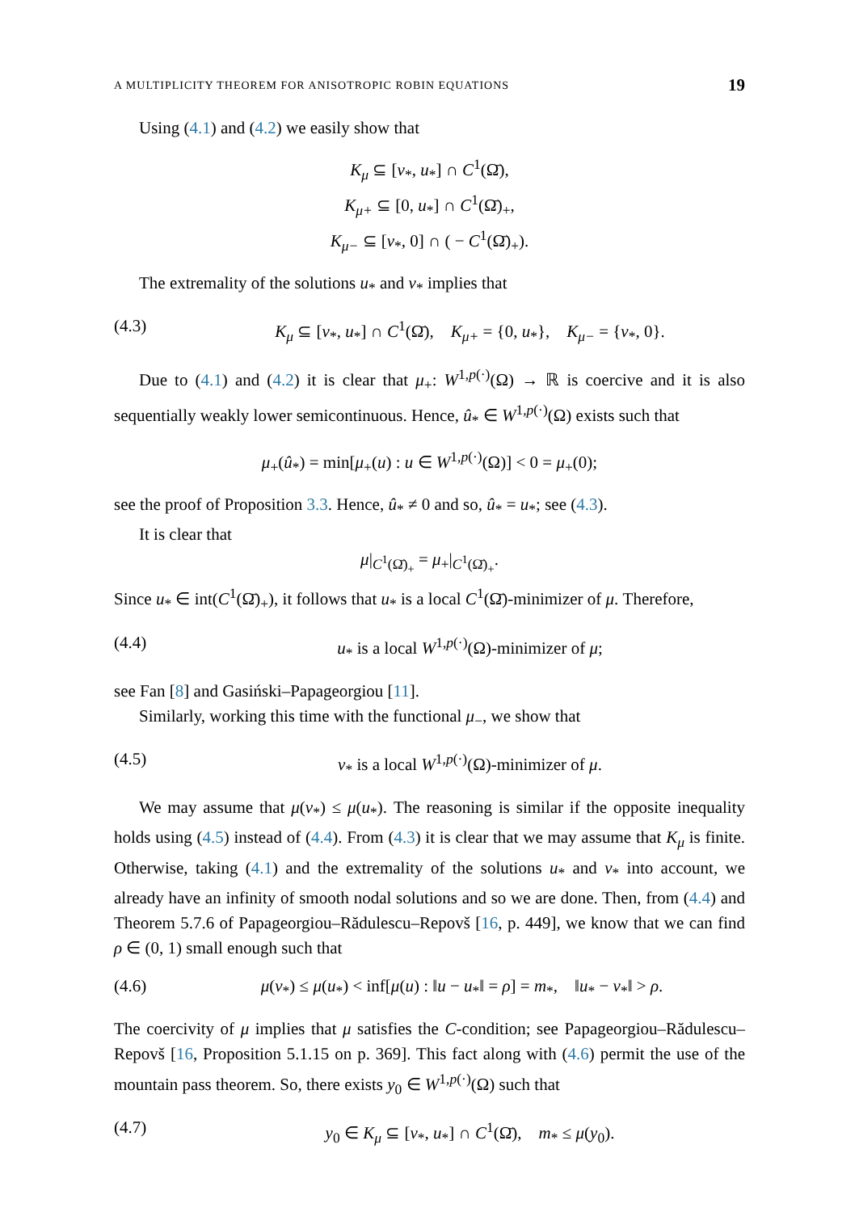A MULTIPLICITY THEOREM FOR ANISOTROPIC ROBIN EQUATIONS 19
Using (4.1) and (4.2) we easily show that
K<sub>μ</sub> ⊆ [v<sub>*</sub>, u<sub>*</sub>] ∩ C<sup>1</sup>(Ω̄),
K<sub>μ+</sub> ⊆ [0, u<sub>*</sub>] ∩ C<sup>1</sup>(Ω̄)<sub>+</sub>,
K<sub>μ−</sub> ⊆ [v<sub>*</sub>, 0] ∩ ( − C<sup>1</sup>(Ω̄)<sub>+</sub>).
The extremality of the solutions u<sub>*</sub> and v<sub>*</sub> implies that
(4.3) K<sub>μ</sub> ⊆ [v<sub>*</sub>, u<sub>*</sub>] ∩ C<sup>1</sup>(Ω̄), K<sub>μ+</sub> = {0, u<sub>*</sub>}, K<sub>μ−</sub> = {v<sub>*</sub>, 0}.
Due to (4.1) and (4.2) it is clear that μ<sub>+</sub>: W<sup>1,p(·)</sup>(Ω) → ℝ is coercive and it is also sequentially weakly lower semicontinuous. Hence, û<sub>*</sub> ∈ W<sup>1,p(·)</sup>(Ω) exists such that
μ<sub>+</sub>(û<sub>*</sub>) = min[μ<sub>+</sub>(u) : u ∈ W<sup>1,p(·)</sup>(Ω)] < 0 = μ<sub>+</sub>(0);
see the proof of Proposition 3.3. Hence, û<sub>*</sub> ≠ 0 and so, û<sub>*</sub> = u<sub>*</sub>; see (4.3).
It is clear that
μ|<sub>C<sup>1</sup>(Ω̄)<sub>+</sub></sub> = μ<sub>+</sub>|<sub>C<sup>1</sup>(Ω̄)<sub>+</sub></sub>.
Since u<sub>*</sub> ∈ int(C<sup>1</sup>(Ω̄)<sub>+</sub>), it follows that u<sub>*</sub> is a local C<sup>1</sup>(Ω̄)-minimizer of μ. Therefore,
(4.4) u<sub>*</sub> is a local W<sup>1,p(·)</sup>(Ω)-minimizer of μ;
see Fan [8] and Gasiński–Papageorgiou [11].
Similarly, working this time with the functional μ<sub>−</sub>, we show that
(4.5) v<sub>*</sub> is a local W<sup>1,p(·)</sup>(Ω)-minimizer of μ.
We may assume that μ(v<sub>*</sub>) ≤ μ(u<sub>*</sub>). The reasoning is similar if the opposite inequality holds using (4.5) instead of (4.4). From (4.3) it is clear that we may assume that K<sub>μ</sub> is finite. Otherwise, taking (4.1) and the extremality of the solutions u<sub>*</sub> and v<sub>*</sub> into account, we already have an infinity of smooth nodal solutions and so we are done. Then, from (4.4) and Theorem 5.7.6 of Papageorgiou–Rădulescu–Repovš [16, p. 449], we know that we can find ρ ∈ (0, 1) small enough such that
(4.6) μ(v<sub>*</sub>) ≤ μ(u<sub>*</sub>) < inf[μ(u) : ‖u − u<sub>*</sub>‖ = ρ] = m<sub>*</sub>, ‖u<sub>*</sub> − v<sub>*</sub>‖ > ρ.
The coercivity of μ implies that μ satisfies the C-condition; see Papageorgiou–Rădulescu–Repovš [16, Proposition 5.1.15 on p. 369]. This fact along with (4.6) permit the use of the mountain pass theorem. So, there exists y<sub>0</sub> ∈ W<sup>1,p(·)</sup>(Ω) such that
(4.7) y<sub>0</sub> ∈ K<sub>μ</sub> ⊆ [v<sub>*</sub>, u<sub>*</sub>] ∩ C<sup>1</sup>(Ω̄), m<sub>*</sub> ≤ μ(y<sub>0</sub>).